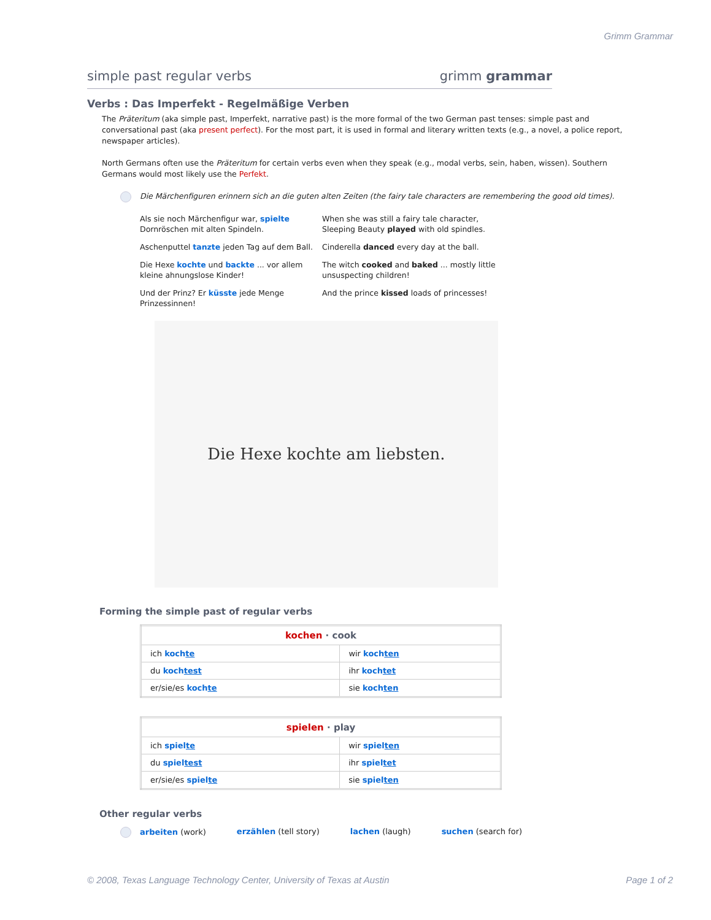Grimm Grammar
simple past regular verbs grimm grammar
Verbs : Das Imperfekt - Regelmäßige Verben
The Präteritum (aka simple past, Imperfekt, narrative past) is the more formal of the two German past tenses: simple past and conversational past (aka present perfect). For the most part, it is used in formal and literary written texts (e.g., a novel, a police report, newspaper articles).
North Germans often use the Präteritum for certain verbs even when they speak (e.g., modal verbs, sein, haben, wissen). Southern Germans would most likely use the Perfekt.
Die Märchenfiguren erinnern sich an die guten alten Zeiten (the fairy tale characters are remembering the good old times).
Als sie noch Märchenfigur war, spielte Dornröschen mit alten Spindeln.
When she was still a fairy tale character, Sleeping Beauty played with old spindles.
Aschenputtel tanzte jeden Tag auf dem Ball.
Cinderella danced every day at the ball.
Die Hexe kochte und backte ... vor allem kleine ahnungslose Kinder!
The witch cooked and baked ... mostly little unsuspecting children!
Und der Prinz? Er küsste jede Menge Prinzessinnen!
And the prince kissed loads of princesses!
Die Hexe kochte am liebsten.
Forming the simple past of regular verbs
| kochen · cook | |
| --- | --- |
| ich koch te | wir koch ten |
| du koch test | ihr koch tet |
| er/sie/es koch te | sie koch ten |
| spielen · play | |
| --- | --- |
| ich spiel te | wir spiel ten |
| du spiel test | ihr spiel tet |
| er/sie/es spiel te | sie spiel ten |
Other regular verbs
arbeiten (work) erzählen (tell story) lachen (laugh) suchen (search for)
© 2008, Texas Language Technology Center, University of Texas at Austin Page 1 of 2